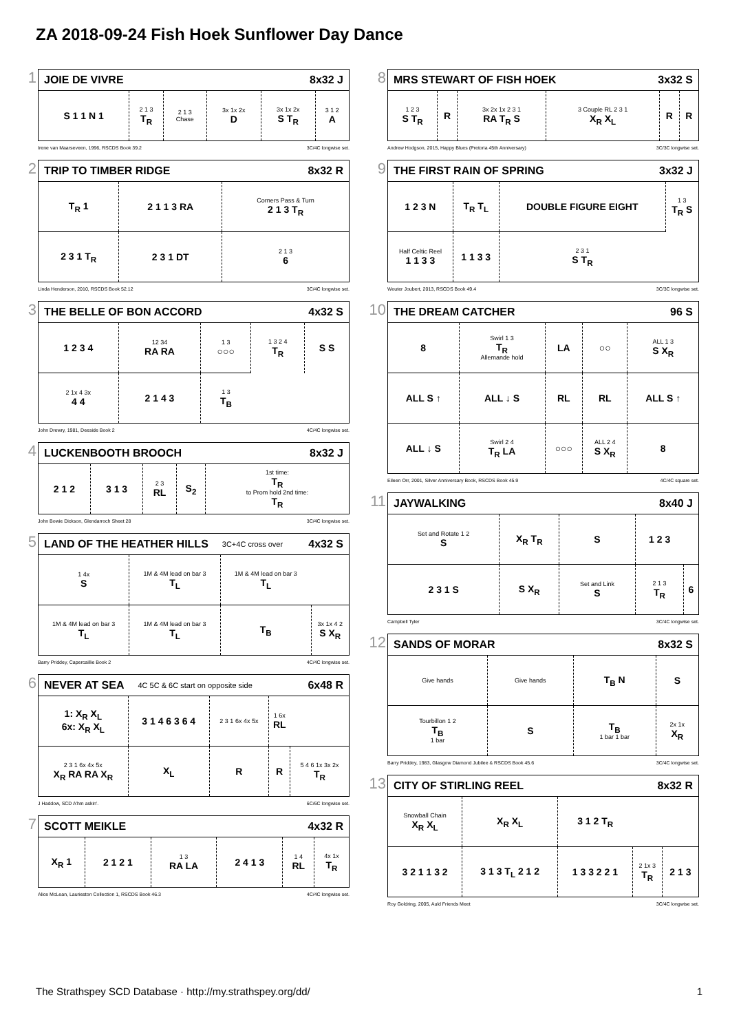ZA 2018-09-24 Fish Hoek Sunflower Day Dance
1
JOIE DE VIVRE 8x32 J
| S 1 1 N 1 | 2 1 3 T<sub>R</sub> | 2 1 3 Chase | 3x 1x 2x D | 3x 1x 2x S T<sub>R</sub> | 3 1 2 A |
Irene van Maarseveen, 1996, RSCDS Book 39.2 3C/4C longwise set.
2
TRIP TO TIMBER RIDGE 8x32 R
| T<sub>R</sub> 1 | 2 1 1 3 RA | Corners Pass & Turn 2 1 3 T<sub>R</sub> |
| 2 3 1 T<sub>R</sub> | 2 3 1 DT | 2 1 3 6 |
Linda Henderson, 2010, RSCDS Book 52.12 3C/4C longwise set.
3
THE BELLE OF BON ACCORD 4x32 S
| 1 2 3 4 | 12 34 RA RA | 1 3 ○○○ | 1 3 2 4 T<sub>R</sub> | S S |
| 2 1x 4 3x 4 4 | 2 1 4 3 | 1 3 T<sub>B</sub> | | |
John Drewry, 1981, Deeside Book 2 4C/4C longwise set.
4
LUCKENBOOTH BROOCH 8x32 J
| 2 1 2 | 3 1 3 | 2 3 RL | S<sub>2</sub> | 1st time: T<sub>R</sub> to Prom hold 2nd time: T<sub>R</sub> |
John Bowie Dickson, Glendarroch Sheet 28 3C/4C longwise set.
5
LAND OF THE HEATHER HILLS 3C+4C cross over 4x32 S
| 1 4x S | 1M & 4M lead on bar 3 T<sub>L</sub> | 1M & 4M lead on bar 3 T<sub>L</sub> | |
| 1M & 4M lead on bar 3 T<sub>L</sub> | 1M & 4M lead on bar 3 T<sub>L</sub> | T<sub>B</sub> | 3x 1x 4 2 S X<sub>R</sub> |
Barry Priddey, Capercaillie Book 2 4C/4C longwise set.
6
NEVER AT SEA 4C 5C & 6C start on opposite side 6x48 R
| 1: X<sub>R</sub> X<sub>L</sub> 6x: X<sub>R</sub> X<sub>L</sub> | 3 1 4 6 3 6 4 | 2 3 1 6x 4x 5x | 1 6x RL | |
| 2 3 1 6x 4x 5x X<sub>R</sub> RA RA X<sub>R</sub> | X<sub>L</sub> | R | R | 5 4 6 1x 3x 2x T<sub>R</sub> |
J Haddow, SCD A'hm askin'. 6C/6C longwise set.
7
SCOTT MEIKLE 4x32 R
| X<sub>R</sub> 1 | 2 1 2 1 | 1 3 RA LA | 2 4 1 3 | 1 4 RL | 4x 1x T<sub>R</sub> |
Alice McLean, Laurieston Collection 1, RSCDS Book 46.3 4C/4C longwise set.
8
MRS STEWART OF FISH HOEK 3x32 S
| 1 2 3 S T<sub>R</sub> | R | 3x 2x 1x 2 3 1 RA T<sub>R</sub> S | 3 Couple RL 2 3 1 X<sub>R</sub> X<sub>L</sub> | R | R |
Andrew Hodgson, 2015, Happy Blues (Pretoria 45th Anniversary) 3C/3C longwise set.
9
THE FIRST RAIN OF SPRING 3x32 J
| 1 2 3 N | T<sub>R</sub> T<sub>L</sub> | DOUBLE FIGURE EIGHT | 1 3 T<sub>R</sub> S |
| Half Celtic Reel 1 1 3 3 | 1 1 3 3 | 2 3 1 S T<sub>R</sub> | |
Wouter Joubert, 2013, RSCDS Book 49.4 3C/3C longwise set.
10
THE DREAM CATCHER 96 S
| 8 | Swirl 1 3 T<sub>R</sub> Allemande hold | LA | ○○ | ALL 1 3 S X<sub>R</sub> |
| ALL S ↑ | ALL ↓ S | RL | RL | ALL S ↑ |
| ALL ↓ S | Swirl 2 4 T<sub>R</sub> LA | ○○○ | ALL 2 4 S X<sub>R</sub> | 8 |
Eileen Orr, 2001, Silver Anniversary Book, RSCDS Book 45.9 4C/4C square set.
11
JAYWALKING 8x40 J
| Set and Rotate 1 2 S | X<sub>R</sub> T<sub>R</sub> | S | 1 2 3 | |
| 2 3 1 S | S X<sub>R</sub> | Set and Link S | 2 1 3 T<sub>R</sub> | 6 |
Campbell Tyler 3C/4C longwise set.
12
SANDS OF MORAR 8x32 S
| Give hands | Give hands | T<sub>B</sub> N | S |
| Tourbillon 1 2 T<sub>B</sub> 1 bar | S | T<sub>B</sub> 1 bar 1 bar | 2x 1x X<sub>R</sub> |
Barry Priddey, 1983, Glasgow Diamond Jubilee & RSCDS Book 45.6 3C/4C longwise set.
13
CITY OF STIRLING REEL 8x32 R
| Snowball Chain X<sub>R</sub> X<sub>L</sub> | X<sub>R</sub> X<sub>L</sub> | 3 1 2 T<sub>R</sub> | | |
| 3 2 1 1 3 2 | 3 1 3 T<sub>L</sub> 2 1 2 | 1 3 3 2 2 1 | 2 1x 3 T<sub>R</sub> | 2 1 3 |
Roy Goldring, 2005, Auld Friends Meet 3C/4C longwise set.
The Strathspey SCD Database · http://my.strathspey.org/dd/ 1